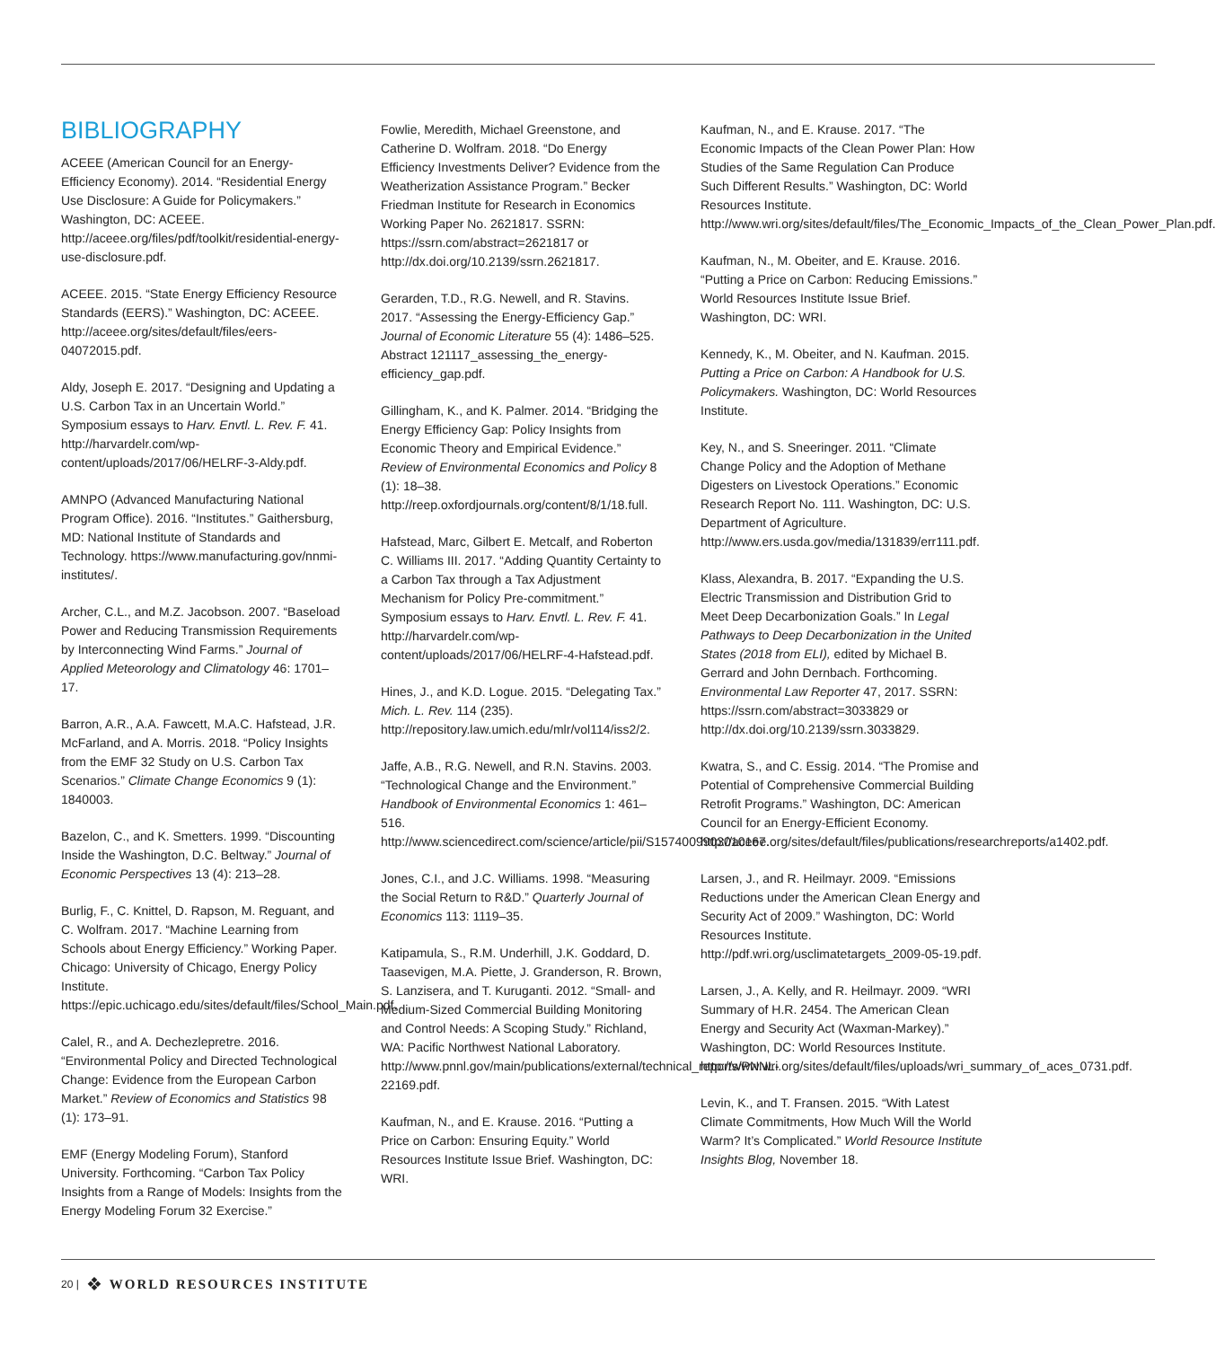BIBLIOGRAPHY
ACEEE (American Council for an Energy-Efficiency Economy). 2014. “Residential Energy Use Disclosure: A Guide for Policymakers.” Washington, DC: ACEEE. http://aceee.org/files/pdf/toolkit/residential-energy-use-disclosure.pdf.
ACEEE. 2015. “State Energy Efficiency Resource Standards (EERS).” Washington, DC: ACEEE. http://aceee.org/sites/default/files/eers-04072015.pdf.
Aldy, Joseph E. 2017. “Designing and Updating a U.S. Carbon Tax in an Uncertain World.” Symposium essays to Harv. Envtl. L. Rev. F. 41. http://harvardelr.com/wp-content/uploads/2017/06/HELRF-3-Aldy.pdf.
AMNPO (Advanced Manufacturing National Program Office). 2016. “Institutes.” Gaithersburg, MD: National Institute of Standards and Technology. https://www.manufacturing.gov/nnmi-institutes/.
Archer, C.L., and M.Z. Jacobson. 2007. “Baseload Power and Reducing Transmission Requirements by Interconnecting Wind Farms.” Journal of Applied Meteorology and Climatology 46: 1701–17.
Barron, A.R., A.A. Fawcett, M.A.C. Hafstead, J.R. McFarland, and A. Morris. 2018. “Policy Insights from the EMF 32 Study on U.S. Carbon Tax Scenarios.” Climate Change Economics 9 (1): 1840003.
Bazelon, C., and K. Smetters. 1999. “Discounting Inside the Washington, D.C. Beltway.” Journal of Economic Perspectives 13 (4): 213–28.
Burlig, F., C. Knittel, D. Rapson, M. Reguant, and C. Wolfram. 2017. “Machine Learning from Schools about Energy Efficiency.” Working Paper. Chicago: University of Chicago, Energy Policy Institute. https://epic.uchicago.edu/sites/default/files/School_Main.pdf.
Calel, R., and A. Dechezlepretre. 2016. “Environmental Policy and Directed Technological Change: Evidence from the European Carbon Market.” Review of Economics and Statistics 98 (1): 173–91.
EMF (Energy Modeling Forum), Stanford University. Forthcoming. “Carbon Tax Policy Insights from a Range of Models: Insights from the Energy Modeling Forum 32 Exercise.”
Fowlie, Meredith, Michael Greenstone, and Catherine D. Wolfram. 2018. “Do Energy Efficiency Investments Deliver? Evidence from the Weatherization Assistance Program.” Becker Friedman Institute for Research in Economics Working Paper No. 2621817. SSRN: https://ssrn.com/abstract=2621817 or http://dx.doi.org/10.2139/ssrn.2621817.
Gerarden, T.D., R.G. Newell, and R. Stavins. 2017. “Assessing the Energy-Efficiency Gap.” Journal of Economic Literature 55 (4): 1486–525. Abstract 121117_assessing_the_energy-efficiency_gap.pdf.
Gillingham, K., and K. Palmer. 2014. “Bridging the Energy Efficiency Gap: Policy Insights from Economic Theory and Empirical Evidence.” Review of Environmental Economics and Policy 8 (1): 18–38. http://reep.oxfordjournals.org/content/8/1/18.full.
Hafstead, Marc, Gilbert E. Metcalf, and Roberton C. Williams III. 2017. “Adding Quantity Certainty to a Carbon Tax through a Tax Adjustment Mechanism for Policy Pre-commitment.” Symposium essays to Harv. Envtl. L. Rev. F. 41. http://harvardelr.com/wp-content/uploads/2017/06/HELRF-4-Hafstead.pdf.
Hines, J., and K.D. Logue. 2015. “Delegating Tax.” Mich. L. Rev. 114 (235). http://repository.law.umich.edu/mlr/vol114/iss2/2.
Jaffe, A.B., R.G. Newell, and R.N. Stavins. 2003. “Technological Change and the Environment.” Handbook of Environmental Economics 1: 461–516. http://www.sciencedirect.com/science/article/pii/S1574009903010167.
Jones, C.I., and J.C. Williams. 1998. “Measuring the Social Return to R&D.” Quarterly Journal of Economics 113: 1119–35.
Katipamula, S., R.M. Underhill, J.K. Goddard, D. Taasevigen, M.A. Piette, J. Granderson, R. Brown, S. Lanzisera, and T. Kuruganti. 2012. “Small- and Medium-Sized Commercial Building Monitoring and Control Needs: A Scoping Study.” Richland, WA: Pacific Northwest National Laboratory. http://www.pnnl.gov/main/publications/external/technical_reports/PNNL-22169.pdf.
Kaufman, N., and E. Krause. 2016. “Putting a Price on Carbon: Ensuring Equity.” World Resources Institute Issue Brief. Washington, DC: WRI.
Kaufman, N., and E. Krause. 2017. “The Economic Impacts of the Clean Power Plan: How Studies of the Same Regulation Can Produce Such Different Results.” Washington, DC: World Resources Institute. http://www.wri.org/sites/default/files/The_Economic_Impacts_of_the_Clean_Power_Plan.pdf.
Kaufman, N., M. Obeiter, and E. Krause. 2016. “Putting a Price on Carbon: Reducing Emissions.” World Resources Institute Issue Brief. Washington, DC: WRI.
Kennedy, K., M. Obeiter, and N. Kaufman. 2015. Putting a Price on Carbon: A Handbook for U.S. Policymakers. Washington, DC: World Resources Institute.
Key, N., and S. Sneeringer. 2011. “Climate Change Policy and the Adoption of Methane Digesters on Livestock Operations.” Economic Research Report No. 111. Washington, DC: U.S. Department of Agriculture. http://www.ers.usda.gov/media/131839/err111.pdf.
Klass, Alexandra, B. 2017. “Expanding the U.S. Electric Transmission and Distribution Grid to Meet Deep Decarbonization Goals.” In Legal Pathways to Deep Decarbonization in the United States (2018 from ELI), edited by Michael B. Gerrard and John Dernbach. Forthcoming. Environmental Law Reporter 47, 2017. SSRN: https://ssrn.com/abstract=3033829 or http://dx.doi.org/10.2139/ssrn.3033829.
Kwatra, S., and C. Essig. 2014. “The Promise and Potential of Comprehensive Commercial Building Retrofit Programs.” Washington, DC: American Council for an Energy-Efficient Economy. http://aceee.org/sites/default/files/publications/researchreports/a1402.pdf.
Larsen, J., and R. Heilmayr. 2009. “Emissions Reductions under the American Clean Energy and Security Act of 2009.” Washington, DC: World Resources Institute. http://pdf.wri.org/usclimatetargets_2009-05-19.pdf.
Larsen, J., A. Kelly, and R. Heilmayr. 2009. “WRI Summary of H.R. 2454. The American Clean Energy and Security Act (Waxman-Markey).” Washington, DC: World Resources Institute. http://www.wri.org/sites/default/files/uploads/wri_summary_of_aces_0731.pdf.
Levin, K., and T. Fransen. 2015. “With Latest Climate Commitments, How Much Will the World Warm? It’s Complicated.” World Resource Institute Insights Blog, November 18.
20 | ❖ WORLD RESOURCES INSTITUTE